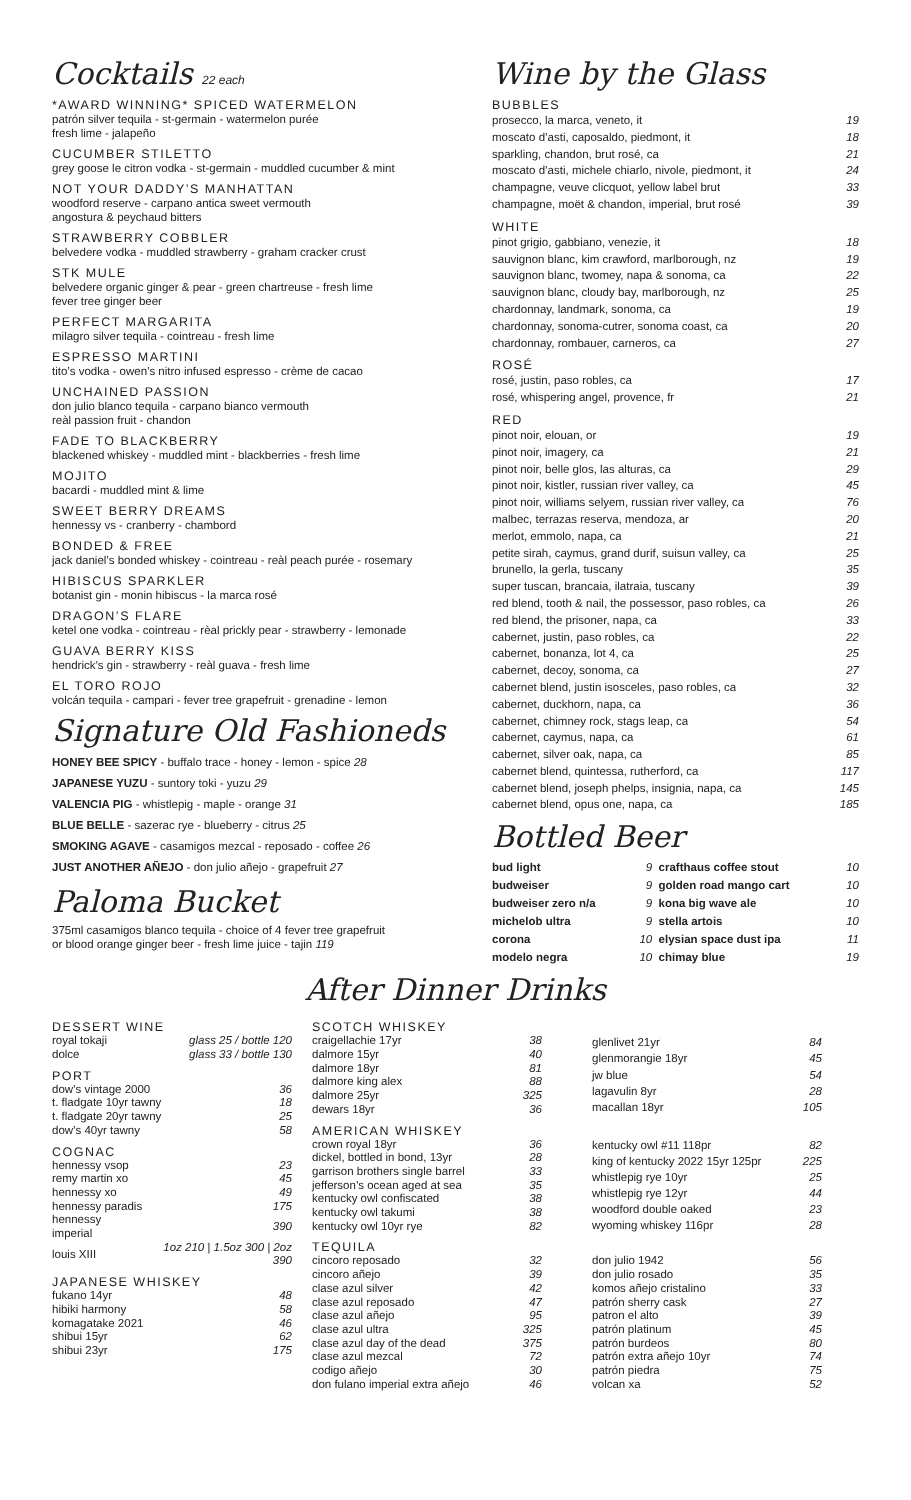Cocktails 22 each
*AWARD WINNING* SPICED WATERMELON
patrón silver tequila - st-germain - watermelon purée
fresh lime - jalapeño
CUCUMBER STILETTO
grey goose le citron vodka - st-germain - muddled cucumber & mint
NOT YOUR DADDY’S MANHATTAN
woodford reserve - carpano antica sweet vermouth
angostura & peychaud bitters
STRAWBERRY COBBLER
belvedere vodka - muddled strawberry - graham cracker crust
STK MULE
belvedere organic ginger & pear - green chartreuse - fresh lime
fever tree ginger beer
PERFECT MARGARITA
milagro silver tequila - cointreau - fresh lime
ESPRESSO MARTINI
tito’s vodka - owen’s nitro infused espresso - crème de cacao
UNCHAINED PASSION
don julio blanco tequila - carpano bianco vermouth
reàl passion fruit - chandon
FADE TO BLACKBERRY
blackened whiskey - muddled mint - blackberries - fresh lime
MOJITO
bacardi - muddled mint & lime
SWEET BERRY DREAMS
hennessy vs - cranberry - chambord
BONDED & FREE
jack daniel’s bonded whiskey - cointreau - reàl peach purée - rosemary
HIBISCUS SPARKLER
botanist gin - monin hibiscus - la marca rosé
DRAGON’S FLARE
ketel one vodka - cointreau - rèal prickly pear - strawberry - lemonade
GUAVA BERRY KISS
hendrick’s gin - strawberry - reàl guava - fresh lime
EL TORO ROJO
volcán tequila - campari - fever tree grapefruit - grenadine - lemon
Signature Old Fashioneds
HONEY BEE SPICY - buffalo trace - honey - lemon - spice 28
JAPANESE YUZU - suntory toki - yuzu 29
VALENCIA PIG - whistlepig - maple - orange 31
BLUE BELLE - sazerac rye - blueberry - citrus 25
SMOKING AGAVE - casamigos mezcal - reposado - coffee 26
JUST ANOTHER AÑEJO - don julio añejo - grapefruit 27
Paloma Bucket
375ml casamigos blanco tequila - choice of 4 fever tree grapefruit
or blood orange ginger beer - fresh lime juice - tajin 119
Wine by the Glass
BUBBLES
| prosecco, la marca, veneto, it | 19 |
| moscato d’asti, caposaldo, piedmont, it | 18 |
| sparkling, chandon, brut rosé, ca | 21 |
| moscato d’asti, michele chiarlo, nivole, piedmont, it | 24 |
| champagne, veuve clicquot, yellow label brut | 33 |
| champagne, moët & chandon, imperial, brut rosé | 39 |
WHITE
| pinot grigio, gabbiano, venezie, it | 18 |
| sauvignon blanc, kim crawford, marlborough, nz | 19 |
| sauvignon blanc, twomey, napa & sonoma, ca | 22 |
| sauvignon blanc, cloudy bay, marlborough, nz | 25 |
| chardonnay, landmark, sonoma, ca | 19 |
| chardonnay, sonoma-cutrer, sonoma coast, ca | 20 |
| chardonnay, rombauer, carneros, ca | 27 |
ROSÉ
| rosé, justin, paso robles, ca | 17 |
| rosé, whispering angel, provence, fr | 21 |
RED
| pinot noir, elouan, or | 19 |
| pinot noir, imagery, ca | 21 |
| pinot noir, belle glos, las alturas, ca | 29 |
| pinot noir, kistler, russian river valley, ca | 45 |
| pinot noir, williams selyem, russian river valley, ca | 76 |
| malbec, terrazas reserva, mendoza, ar | 20 |
| merlot, emmolo, napa, ca | 21 |
| petite sirah, caymus, grand durif, suisun valley, ca | 25 |
| brunello, la gerla, tuscany | 35 |
| super tuscan, brancaia, ilatraia, tuscany | 39 |
| red blend, tooth & nail, the possessor, paso robles, ca | 26 |
| red blend, the prisoner, napa, ca | 33 |
| cabernet, justin, paso robles, ca | 22 |
| cabernet, bonanza, lot 4, ca | 25 |
| cabernet, decoy, sonoma, ca | 27 |
| cabernet blend, justin isosceles, paso robles, ca | 32 |
| cabernet, duckhorn, napa, ca | 36 |
| cabernet, chimney rock, stags leap, ca | 54 |
| cabernet, caymus, napa, ca | 61 |
| cabernet, silver oak, napa, ca | 85 |
| cabernet blend, quintessa, rutherford, ca | 117 |
| cabernet blend, joseph phelps, insignia, napa, ca | 145 |
| cabernet blend, opus one, napa, ca | 185 |
Bottled Beer
| bud light | 9 | crafthaus coffee stout | 10 |
| budweiser | 9 | golden road mango cart | 10 |
| budweiser zero n/a | 9 | kona big wave ale | 10 |
| michelob ultra | 9 | stella artois | 10 |
| corona | 10 | elysian space dust ipa | 11 |
| modelo negra | 10 | chimay blue | 19 |
After Dinner Drinks
DESSERT WINE
| royal tokaji | glass 25 / bottle 120 |
| dolce | glass 33 / bottle 130 |
PORT
| dow’s vintage 2000 | 36 |
| t. fladgate 10yr tawny | 18 |
| t. fladgate 20yr tawny | 25 |
| dow’s 40yr tawny | 58 |
COGNAC
| hennessy vsop | 23 |
| remy martin xo | 45 |
| hennessy xo | 49 |
| hennessy paradis | 175 |
| hennessy imperial | 390 |
| louis XIII | 1oz 210 / 1.5oz 300 / 2oz 390 |
JAPANESE WHISKEY
| fukano 14yr | 48 |
| hibiki harmony | 58 |
| komagatake 2021 | 46 |
| shibui 15yr | 62 |
| shibui 23yr | 175 |
SCOTCH WHISKEY
| craigellachie 17yr | 38 |
| dalmore 15yr | 40 |
| dalmore 18yr | 81 |
| dalmore king alex | 88 |
| dalmore 25yr | 325 |
| dewars 18yr | 36 |
| glenlivet 21yr | 84 |
| glenmorangie 18yr | 45 |
| jw blue | 54 |
| lagavulin 8yr | 28 |
| macallan 18yr | 105 |
AMERICAN WHISKEY
| crown royal 18yr | 36 |
| dickel, bottled in bond, 13yr | 28 |
| garrison brothers single barrel | 33 |
| jefferson’s ocean aged at sea | 35 |
| kentucky owl confiscated | 38 |
| kentucky owl takumi | 38 |
| kentucky owl 10yr rye | 82 |
| kentucky owl #11 118pr | 82 |
| king of kentucky 2022 15yr 125pr | 225 |
| whistlepig rye 10yr | 25 |
| whistlepig rye 12yr | 44 |
| woodford double oaked | 23 |
| wyoming whiskey 116pr | 28 |
TEQUILA
| cincoro reposado | 32 |
| cincoro añejo | 39 |
| clase azul silver | 42 |
| clase azul reposado | 47 |
| clase azul añejo | 95 |
| clase azul ultra | 325 |
| clase azul day of the dead | 375 |
| clase azul mezcal | 72 |
| codigo añejo | 30 |
| don fulano imperial extra añejo | 46 |
| don julio 1942 | 56 |
| don julio rosado | 35 |
| komos añejo cristalino | 33 |
| patrón sherry cask | 27 |
| patron el alto | 39 |
| patrón platinum | 45 |
| patrón burdeos | 80 |
| patrón extra añejo 10yr | 74 |
| patrón piedra | 75 |
| volcan xa | 52 |